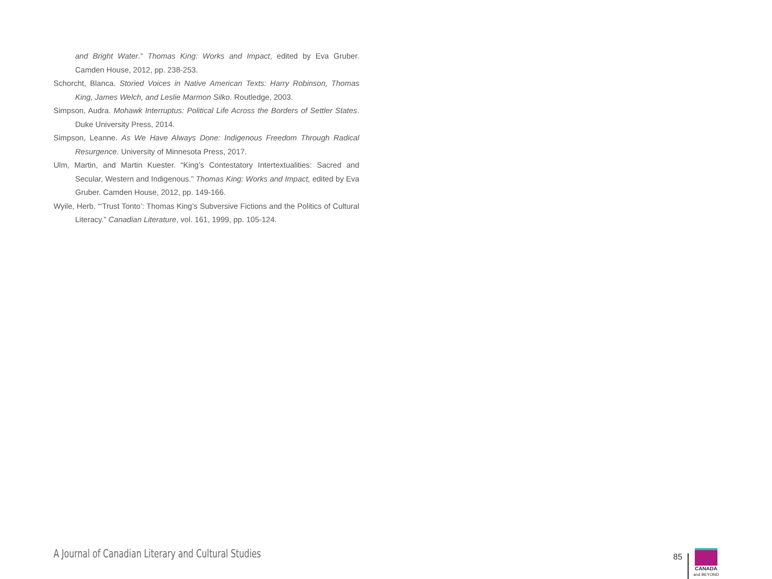and Bright Water.” Thomas King: Works and Impact, edited by Eva Gruber. Camden House, 2012, pp. 238-253.
Schorcht, Blanca. Storied Voices in Native American Texts: Harry Robinson, Thomas King, James Welch, and Leslie Marmon Silko. Routledge, 2003.
Simpson, Audra. Mohawk Interruptus: Political Life Across the Borders of Settler States. Duke University Press, 2014.
Simpson, Leanne. As We Have Always Done: Indigenous Freedom Through Radical Resurgence. University of Minnesota Press, 2017.
Ulm, Martin, and Martin Kuester. “King’s Contestatory Intertextualities: Sacred and Secular, Western and Indigenous.” Thomas King: Works and Impact, edited by Eva Gruber. Camden House, 2012, pp. 149-166.
Wyile, Herb. “‘Trust Tonto’: Thomas King’s Subversive Fictions and the Politics of Cultural Literacy.” Canadian Literature, vol. 161, 1999, pp. 105-124.
A Journal of Canadian Literary and Cultural Studies
85
CANADA
and BEYOND